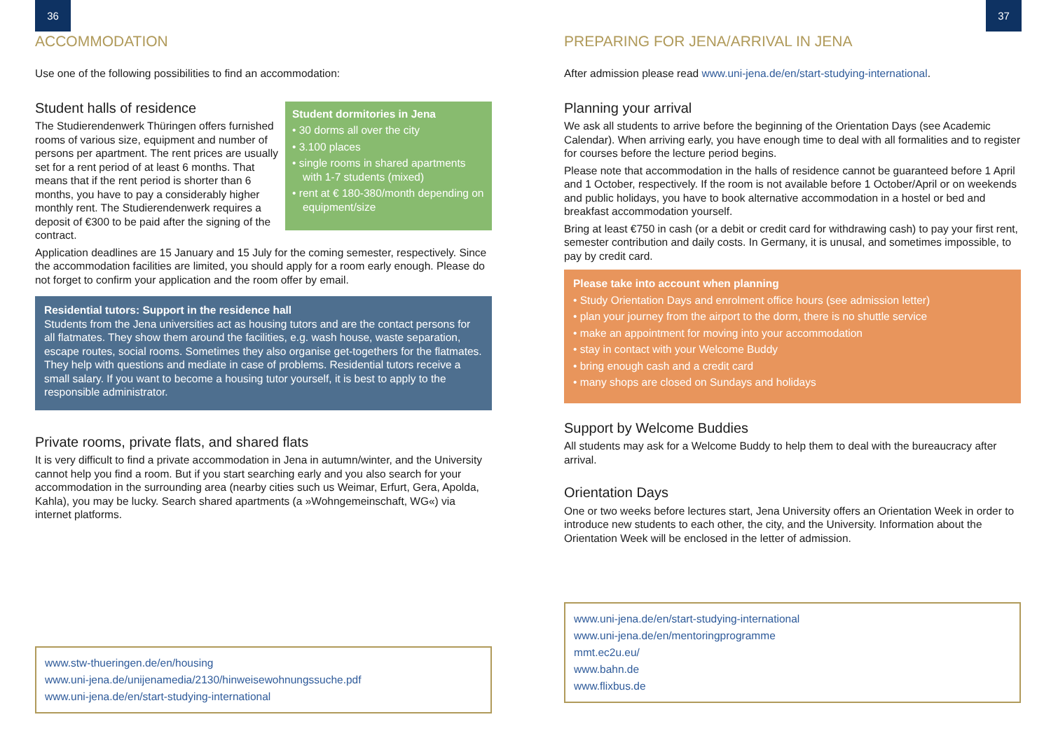36
ACCOMMODATION
Use one of the following possibilities to find an accommodation:
Student dormitories in Jena
• 30 dorms all over the city
• 3.100 places
• single rooms in shared apartments with 1-7 students (mixed)
• rent at € 180-380/month depending on equipment/size
Student halls of residence
The Studierendenwerk Thüringen offers furnished rooms of various size, equipment and number of persons per apartment. The rent prices are usually set for a rent period of at least 6 months. That means that if the rent period is shorter than 6 months, you have to pay a considerably higher monthly rent. The Studierendenwerk requires a deposit of €300 to be paid after the signing of the contract.
Application deadlines are 15 January and 15 July for the coming semester, respectively. Since the accommodation facilities are limited, you should apply for a room early enough. Please do not forget to confirm your application and the room offer by email.
Residential tutors: Support in the residence hall
Students from the Jena universities act as housing tutors and are the contact persons for all flatmates. They show them around the facilities, e.g. wash house, waste separation, escape routes, social rooms. Sometimes they also organise get-togethers for the flatmates. They help with questions and mediate in case of problems. Residential tutors receive a small salary. If you want to become a housing tutor yourself, it is best to apply to the responsible administrator.
Private rooms, private flats, and shared flats
It is very difficult to find a private accommodation in Jena in autumn/winter, and the University cannot help you find a room. But if you start searching early and you also search for your accommodation in the surrounding area (nearby cities such us Weimar, Erfurt, Gera, Apolda, Kahla), you may be lucky. Search shared apartments (a »Wohngemeinschaft, WG«) via internet platforms.
www.stw-thueringen.de/en/housing
www.uni-jena.de/unijenamedia/2130/hinweisewohnungssuche.pdf
www.uni-jena.de/en/start-studying-international
37
PREPARING FOR JENA/ARRIVAL IN JENA
After admission please read www.uni-jena.de/en/start-studying-international.
Planning your arrival
We ask all students to arrive before the beginning of the Orientation Days (see Academic Calendar). When arriving early, you have enough time to deal with all formalities and to register for courses before the lecture period begins.
Please note that accommodation in the halls of residence cannot be guaranteed before 1 April and 1 October, respectively. If the room is not available before 1 October/April or on weekends and public holidays, you have to book alternative accommodation in a hostel or bed and breakfast accommodation yourself.
Bring at least €750 in cash (or a debit or credit card for withdrawing cash) to pay your first rent, semester contribution and daily costs. In Germany, it is unusal, and sometimes impossible, to pay by credit card.
Please take into account when planning
• Study Orientation Days and enrolment office hours (see admission letter)
• plan your journey from the airport to the dorm, there is no shuttle service
• make an appointment for moving into your accommodation
• stay in contact with your Welcome Buddy
• bring enough cash and a credit card
• many shops are closed on Sundays and holidays
Support by Welcome Buddies
All students may ask for a Welcome Buddy to help them to deal with the bureaucracy after arrival.
Orientation Days
One or two weeks before lectures start, Jena University offers an Orientation Week in order to introduce new students to each other, the city, and the University. Information about the Orientation Week will be enclosed in the letter of admission.
www.uni-jena.de/en/start-studying-international
www.uni-jena.de/en/mentoringprogramme
mmt.ec2u.eu/
www.bahn.de
www.flixbus.de